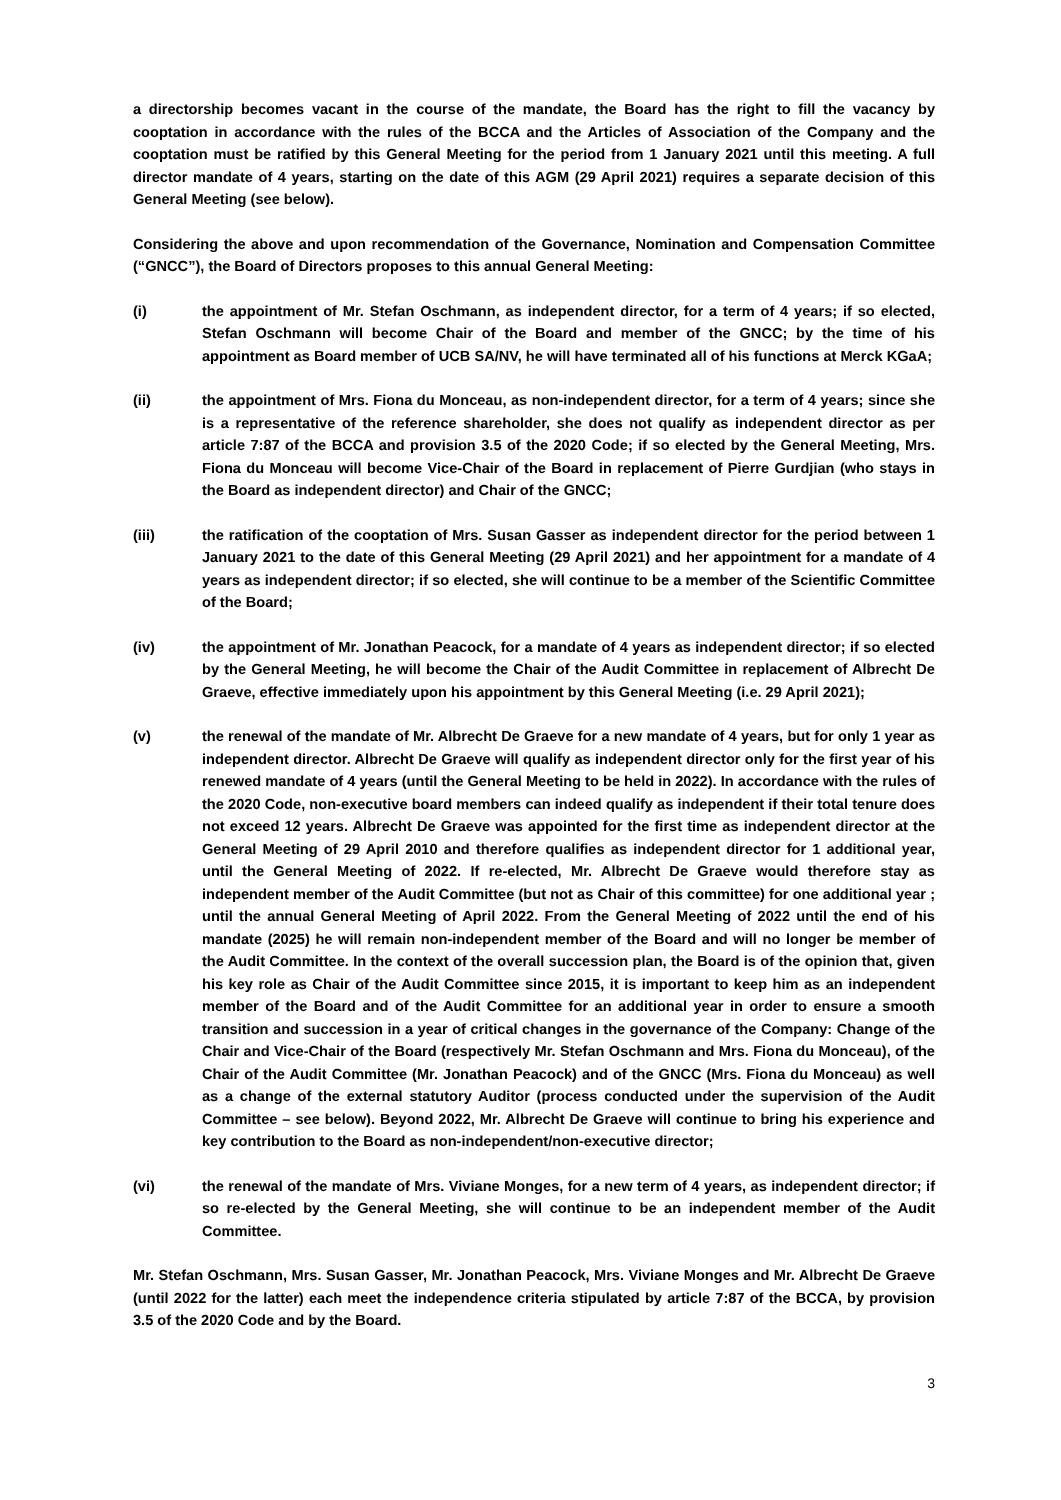a directorship becomes vacant in the course of the mandate, the Board has the right to fill the vacancy by cooptation in accordance with the rules of the BCCA and the Articles of Association of the Company and the cooptation must be ratified by this General Meeting for the period from 1 January 2021 until this meeting. A full director mandate of 4 years, starting on the date of this AGM (29 April 2021) requires a separate decision of this General Meeting (see below).
Considering the above and upon recommendation of the Governance, Nomination and Compensation Committee (“GNCC”), the Board of Directors proposes to this annual General Meeting:
(i) the appointment of Mr. Stefan Oschmann, as independent director, for a term of 4 years; if so elected, Stefan Oschmann will become Chair of the Board and member of the GNCC; by the time of his appointment as Board member of UCB SA/NV, he will have terminated all of his functions at Merck KGaA;
(ii) the appointment of Mrs. Fiona du Monceau, as non-independent director, for a term of 4 years; since she is a representative of the reference shareholder, she does not qualify as independent director as per article 7:87 of the BCCA and provision 3.5 of the 2020 Code; if so elected by the General Meeting, Mrs. Fiona du Monceau will become Vice-Chair of the Board in replacement of Pierre Gurdjian (who stays in the Board as independent director) and Chair of the GNCC;
(iii) the ratification of the cooptation of Mrs. Susan Gasser as independent director for the period between 1 January 2021 to the date of this General Meeting (29 April 2021) and her appointment for a mandate of 4 years as independent director; if so elected, she will continue to be a member of the Scientific Committee of the Board;
(iv) the appointment of Mr. Jonathan Peacock, for a mandate of 4 years as independent director; if so elected by the General Meeting, he will become the Chair of the Audit Committee in replacement of Albrecht De Graeve, effective immediately upon his appointment by this General Meeting (i.e. 29 April 2021);
(v) the renewal of the mandate of Mr. Albrecht De Graeve for a new mandate of 4 years, but for only 1 year as independent director. Albrecht De Graeve will qualify as independent director only for the first year of his renewed mandate of 4 years (until the General Meeting to be held in 2022). In accordance with the rules of the 2020 Code, non-executive board members can indeed qualify as independent if their total tenure does not exceed 12 years. Albrecht De Graeve was appointed for the first time as independent director at the General Meeting of 29 April 2010 and therefore qualifies as independent director for 1 additional year, until the General Meeting of 2022. If re-elected, Mr. Albrecht De Graeve would therefore stay as independent member of the Audit Committee (but not as Chair of this committee) for one additional year ; until the annual General Meeting of April 2022. From the General Meeting of 2022 until the end of his mandate (2025) he will remain non-independent member of the Board and will no longer be member of the Audit Committee. In the context of the overall succession plan, the Board is of the opinion that, given his key role as Chair of the Audit Committee since 2015, it is important to keep him as an independent member of the Board and of the Audit Committee for an additional year in order to ensure a smooth transition and succession in a year of critical changes in the governance of the Company: Change of the Chair and Vice-Chair of the Board (respectively Mr. Stefan Oschmann and Mrs. Fiona du Monceau), of the Chair of the Audit Committee (Mr. Jonathan Peacock) and of the GNCC (Mrs. Fiona du Monceau) as well as a change of the external statutory Auditor (process conducted under the supervision of the Audit Committee – see below). Beyond 2022, Mr. Albrecht De Graeve will continue to bring his experience and key contribution to the Board as non-independent/non-executive director;
(vi) the renewal of the mandate of Mrs. Viviane Monges, for a new term of 4 years, as independent director; if so re-elected by the General Meeting, she will continue to be an independent member of the Audit Committee.
Mr. Stefan Oschmann, Mrs. Susan Gasser, Mr. Jonathan Peacock, Mrs. Viviane Monges and Mr. Albrecht De Graeve (until 2022 for the latter) each meet the independence criteria stipulated by article 7:87 of the BCCA, by provision 3.5 of the 2020 Code and by the Board.
3